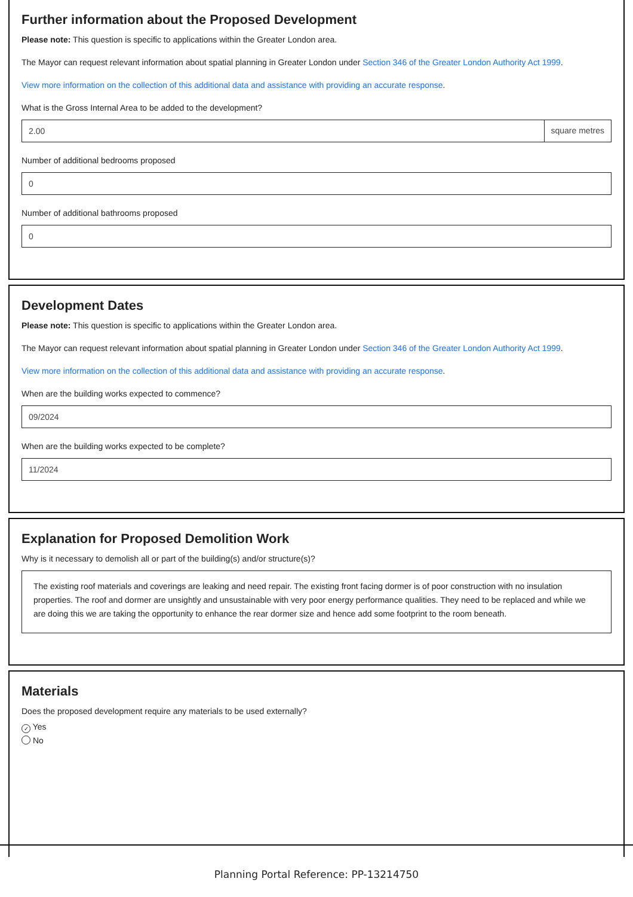Further information about the Proposed Development
Please note: This question is specific to applications within the Greater London area.
The Mayor can request relevant information about spatial planning in Greater London under Section 346 of the Greater London Authority Act 1999.
View more information on the collection of this additional data and assistance with providing an accurate response.
What is the Gross Internal Area to be added to the development?
2.00 square metres
Number of additional bedrooms proposed
0
Number of additional bathrooms proposed
0
Development Dates
Please note: This question is specific to applications within the Greater London area.
The Mayor can request relevant information about spatial planning in Greater London under Section 346 of the Greater London Authority Act 1999.
View more information on the collection of this additional data and assistance with providing an accurate response.
When are the building works expected to commence?
09/2024
When are the building works expected to be complete?
11/2024
Explanation for Proposed Demolition Work
Why is it necessary to demolish all or part of the building(s) and/or structure(s)?
The existing roof materials and coverings are leaking and need repair. The existing front facing dormer is of poor construction with no insulation properties. The roof and dormer are unsightly and unsustainable with very poor energy performance qualities. They need to be replaced and while we are doing this we are taking the opportunity to enhance the rear dormer size and hence add some footprint to the room beneath.
Materials
Does the proposed development require any materials to be used externally?
✓ Yes
No
Planning Portal Reference: PP-13214750